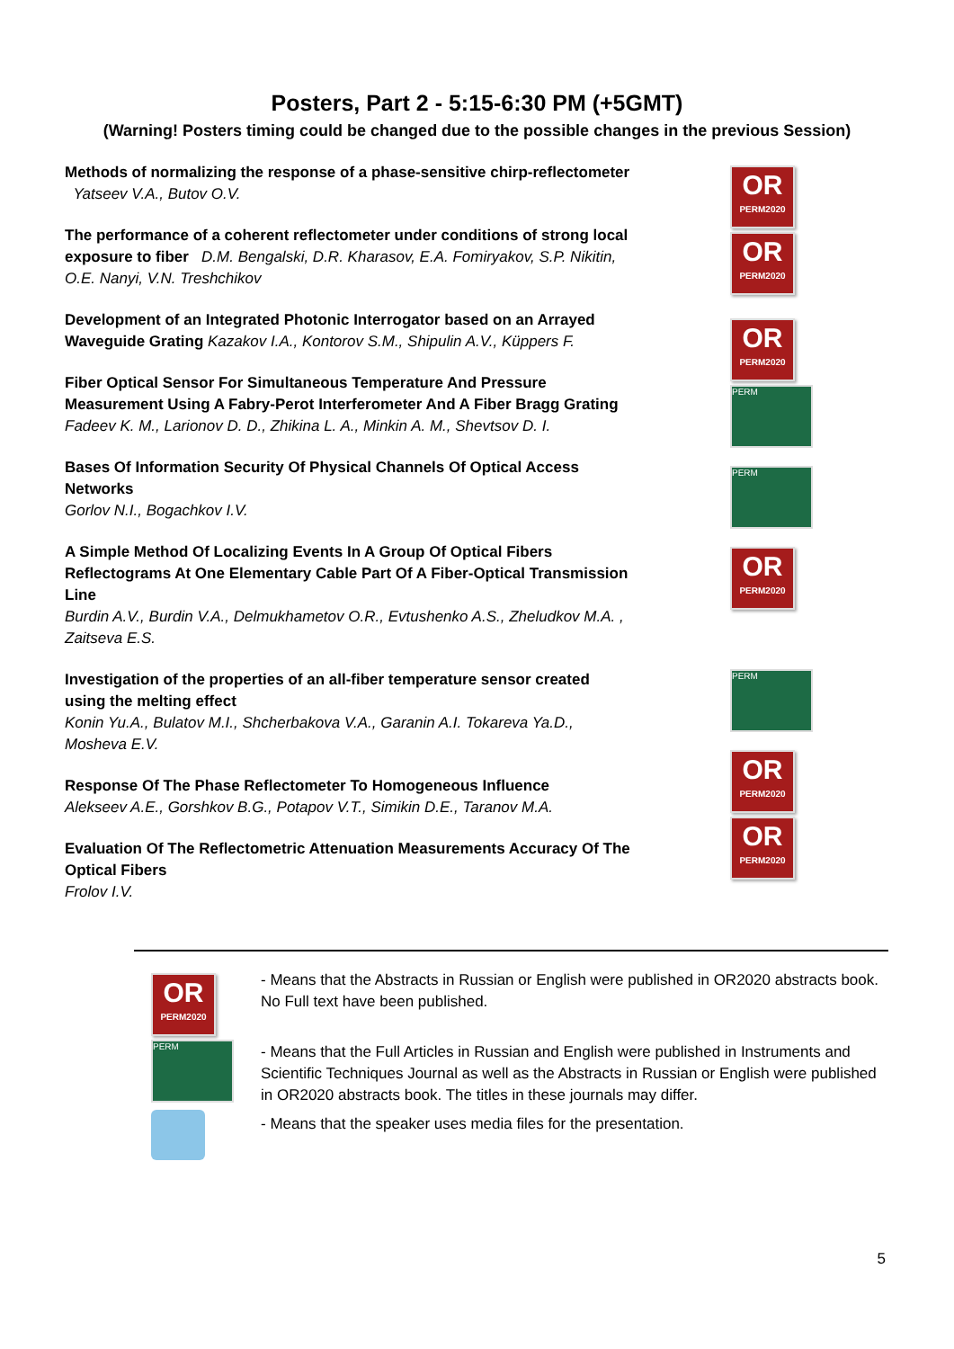Posters, Part 2 - 5:15-6:30 PM (+5GMT)
(Warning! Posters timing could be changed due to the possible changes in the previous Session)
Methods of normalizing the response of a phase-sensitive chirp-reflectometer Yatseev V.A., Butov O.V.
The performance of a coherent reflectometer under conditions of strong local exposure to fiber D.M. Bengalski, D.R. Kharasov, E.A. Fomiryakov, S.P. Nikitin, O.E. Nanyi, V.N. Treshchikov
Development of an Integrated Photonic Interrogator based on an Arrayed Waveguide Grating Kazakov I.A., Kontorov S.M., Shipulin A.V., Küppers F.
Fiber Optical Sensor For Simultaneous Temperature And Pressure Measurement Using A Fabry-Perot Interferometer And A Fiber Bragg Grating
Fadeev K. M., Larionov D. D., Zhikina L. A., Minkin A. M., Shevtsov D. I.
Bases Of Information Security Of Physical Channels Of Optical Access Networks
Gorlov N.I., Bogachkov I.V.
A Simple Method Of Localizing Events In A Group Of Optical Fibers Reflectograms At One Elementary Cable Part Of A Fiber-Optical Transmission Line
Burdin A.V., Burdin V.A., Delmukhametov O.R., Evtushenko A.S., Zheludkov M.A. , Zaitseva E.S.
Investigation of the properties of an all-fiber temperature sensor created using the melting effect
Konin Yu.A., Bulatov M.I., Shcherbakova V.A., Garanin A.I. Tokareva Ya.D., Mosheva E.V.
Response Of The Phase Reflectometer To Homogeneous Influence
Alekseev A.E., Gorshkov B.G., Potapov V.T., Simikin D.E., Taranov M.A.
Evaluation Of The Reflectometric Attenuation Measurements Accuracy Of The Optical Fibers
Frolov I.V.
OR
PERM2020
OR
PERM2020
OR
PERM2020
PERM
PERM
OR
PERM2020
PERM
OR
PERM2020
OR
PERM2020
OR
PERM2020
PERM
- Means that the Abstracts in Russian or English were published in OR2020 abstracts book. No Full text have been published.
- Means that the Full Articles in Russian and English were published in Instruments and Scientific Techniques Journal as well as the Abstracts in Russian or English were published in OR2020 abstracts book. The titles in these journals may differ.
- Means that the speaker uses media files for the presentation.
5